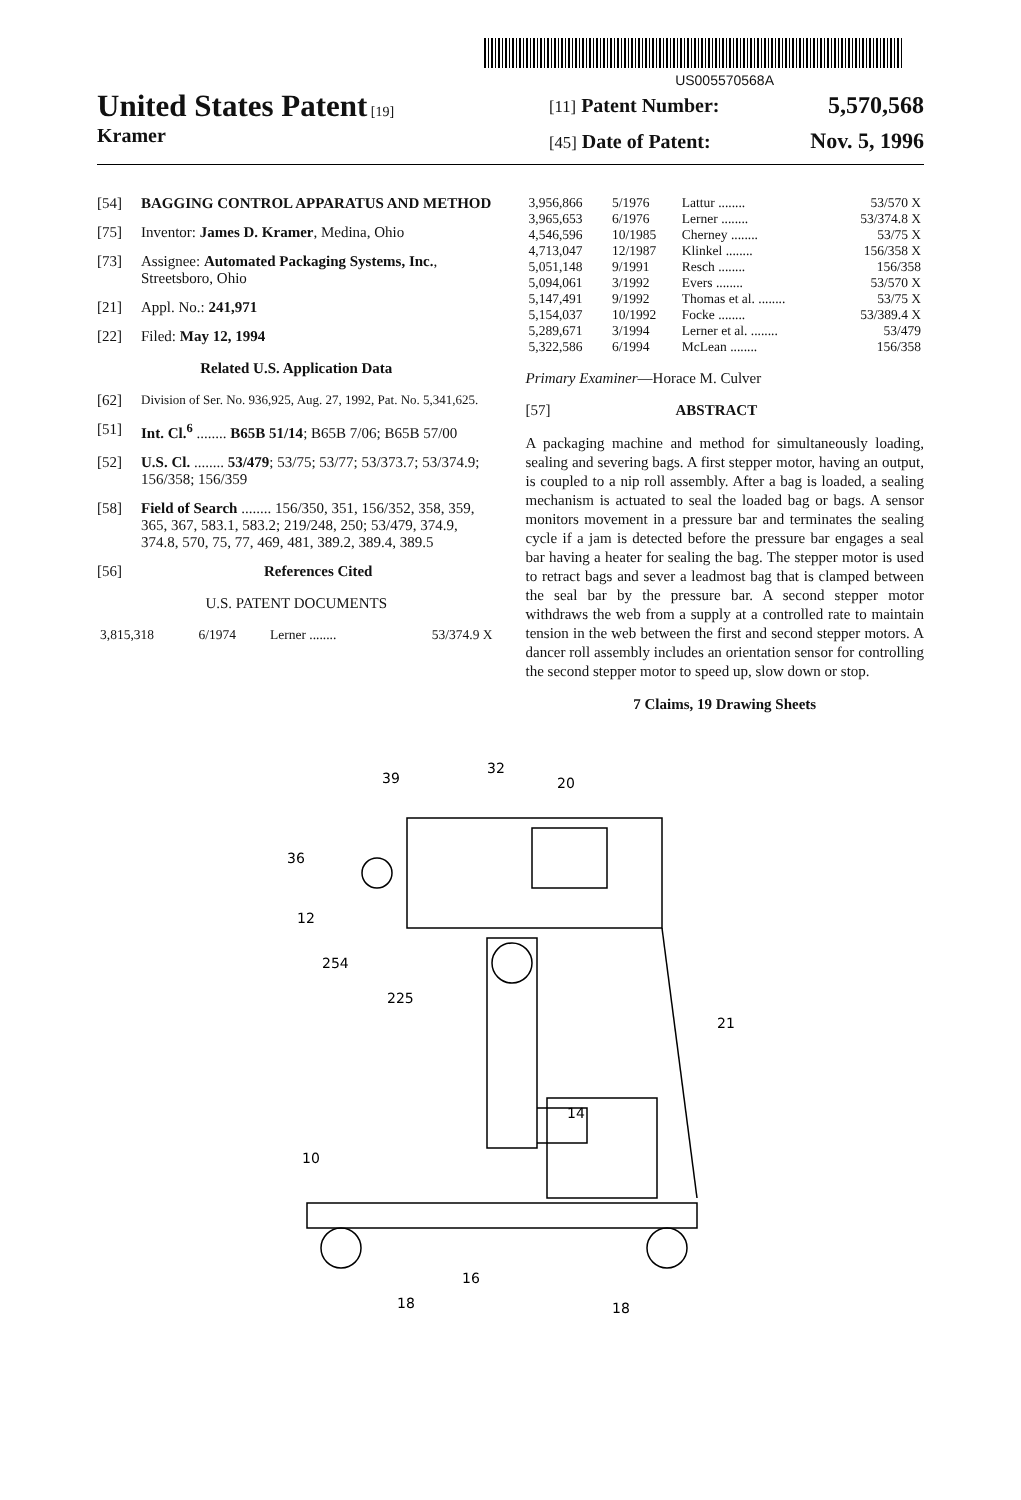US005570568A
United States Patent [19]
Kramer
[11] Patent Number: 5,570,568
[45] Date of Patent: Nov. 5, 1996
[54] BAGGING CONTROL APPARATUS AND METHOD
[75] Inventor: James D. Kramer, Medina, Ohio
[73] Assignee: Automated Packaging Systems, Inc., Streetsboro, Ohio
[21] Appl. No.: 241,971
[22] Filed: May 12, 1994
Related U.S. Application Data
[62] Division of Ser. No. 936,925, Aug. 27, 1992, Pat. No. 5,341,625.
[51] Int. Cl.<sup>6</sup> ........ B65B 51/14; B65B 7/06; B65B 57/00
[52] U.S. Cl. ........ 53/479; 53/75; 53/77; 53/373.7; 53/374.9; 156/358; 156/359
[58] Field of Search ........ 156/350, 351, 156/352, 358, 359, 365, 367, 583.1, 583.2; 219/248, 250; 53/479, 374.9, 374.8, 570, 75, 77, 469, 481, 389.2, 389.4, 389.5
[56] References Cited
U.S. PATENT DOCUMENTS
| 3,815,318 | 6/1974 | Lerner ........ | 53/374.9 X |
| 3,956,866 | 5/1976 | Lattur ........ | 53/570 X |
| 3,965,653 | 6/1976 | Lerner ........ | 53/374.8 X |
| 4,546,596 | 10/1985 | Cherney ........ | 53/75 X |
| 4,713,047 | 12/1987 | Klinkel ........ | 156/358 X |
| 5,051,148 | 9/1991 | Resch ........ | 156/358 |
| 5,094,061 | 3/1992 | Evers ........ | 53/570 X |
| 5,147,491 | 9/1992 | Thomas et al. ........ | 53/75 X |
| 5,154,037 | 10/1992 | Focke ........ | 53/389.4 X |
| 5,289,671 | 3/1994 | Lerner et al. ........ | 53/479 |
| 5,322,586 | 6/1994 | McLean ........ | 156/358 |
Primary Examiner—Horace M. Culver
[57] ABSTRACT
A packaging machine and method for simultaneously loading, sealing and severing bags. A first stepper motor, having an output, is coupled to a nip roll assembly. After a bag is loaded, a sealing mechanism is actuated to seal the loaded bag or bags. A sensor monitors movement in a pressure bar and terminates the sealing cycle if a jam is detected before the pressure bar engages a seal bar having a heater for sealing the bag. The stepper motor is used to retract bags and sever a leadmost bag that is clamped between the seal bar by the pressure bar. A second stepper motor withdraws the web from a supply at a controlled rate to maintain tension in the web between the first and second stepper motors. A dancer roll assembly includes an orientation sensor for controlling the second stepper motor to speed up, slow down or stop.
7 Claims, 19 Drawing Sheets
39
32
20
36
12
254
225
21
14
10
16
18
18